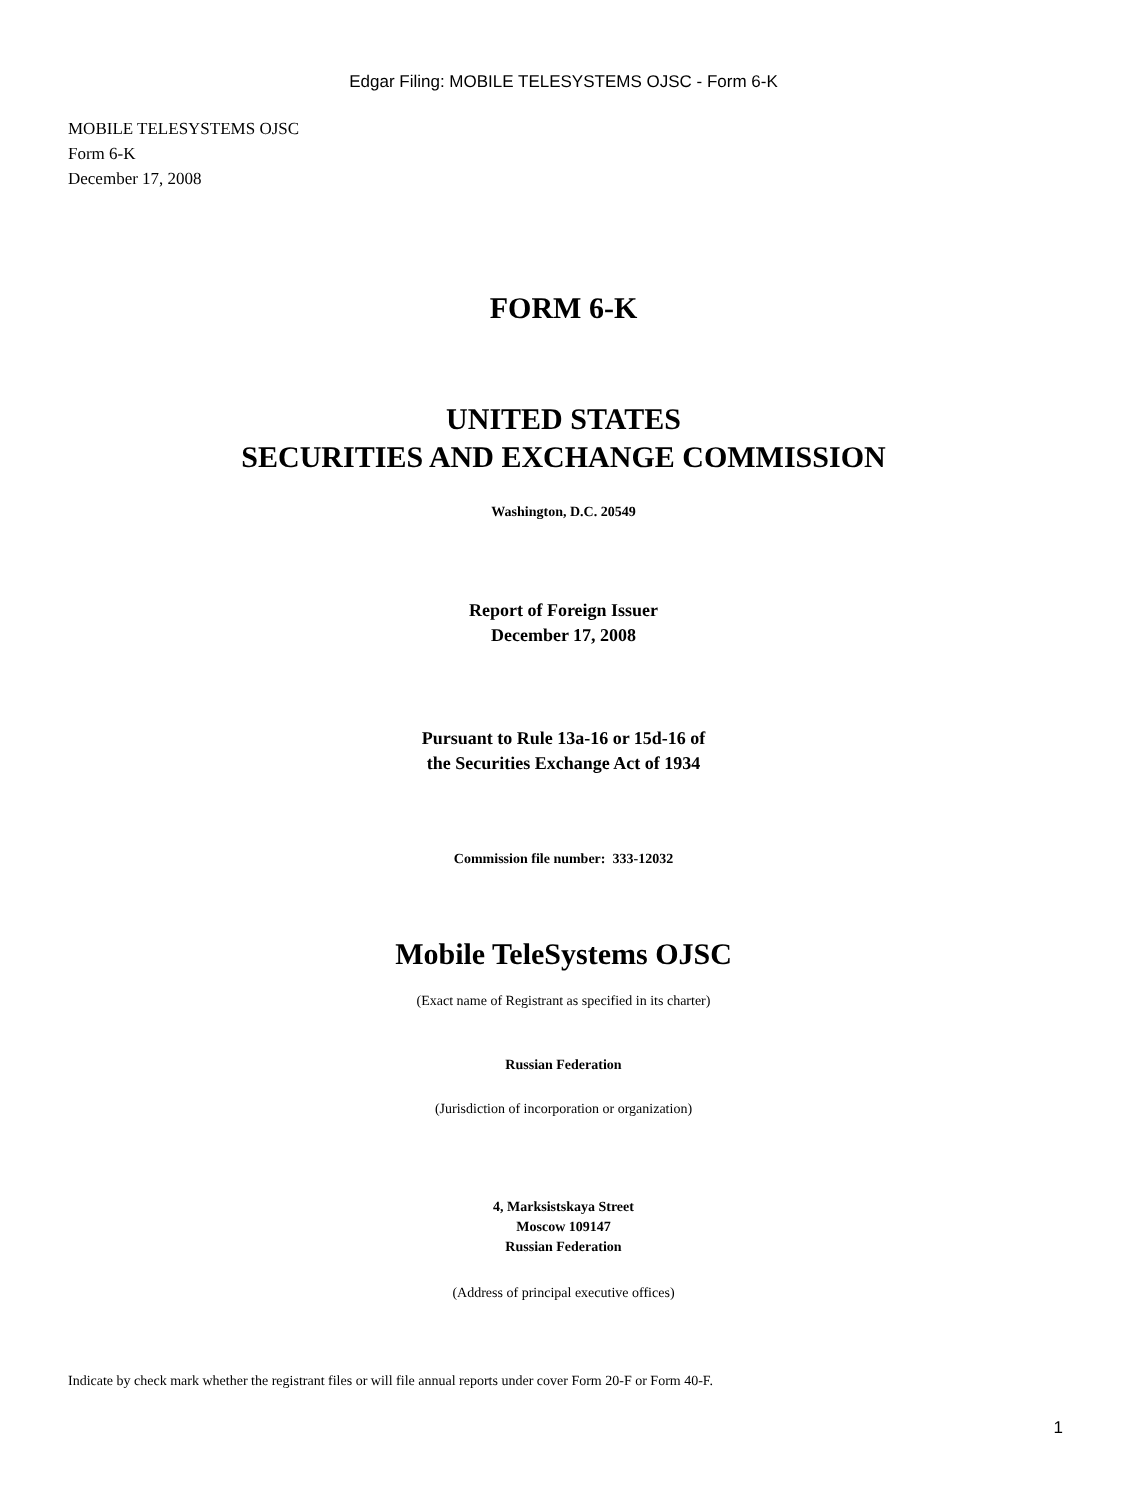Edgar Filing: MOBILE TELESYSTEMS OJSC - Form 6-K
MOBILE TELESYSTEMS OJSC
Form 6-K
December 17, 2008
FORM 6-K
UNITED STATES
SECURITIES AND EXCHANGE COMMISSION
Washington, D.C. 20549
Report of Foreign Issuer
December 17, 2008
Pursuant to Rule 13a-16 or 15d-16 of
the Securities Exchange Act of 1934
Commission file number: 333-12032
Mobile TeleSystems OJSC
(Exact name of Registrant as specified in its charter)
Russian Federation
(Jurisdiction of incorporation or organization)
4, Marksistskaya Street
Moscow 109147
Russian Federation
(Address of principal executive offices)
Indicate by check mark whether the registrant files or will file annual reports under cover Form 20-F or Form 40-F.
1